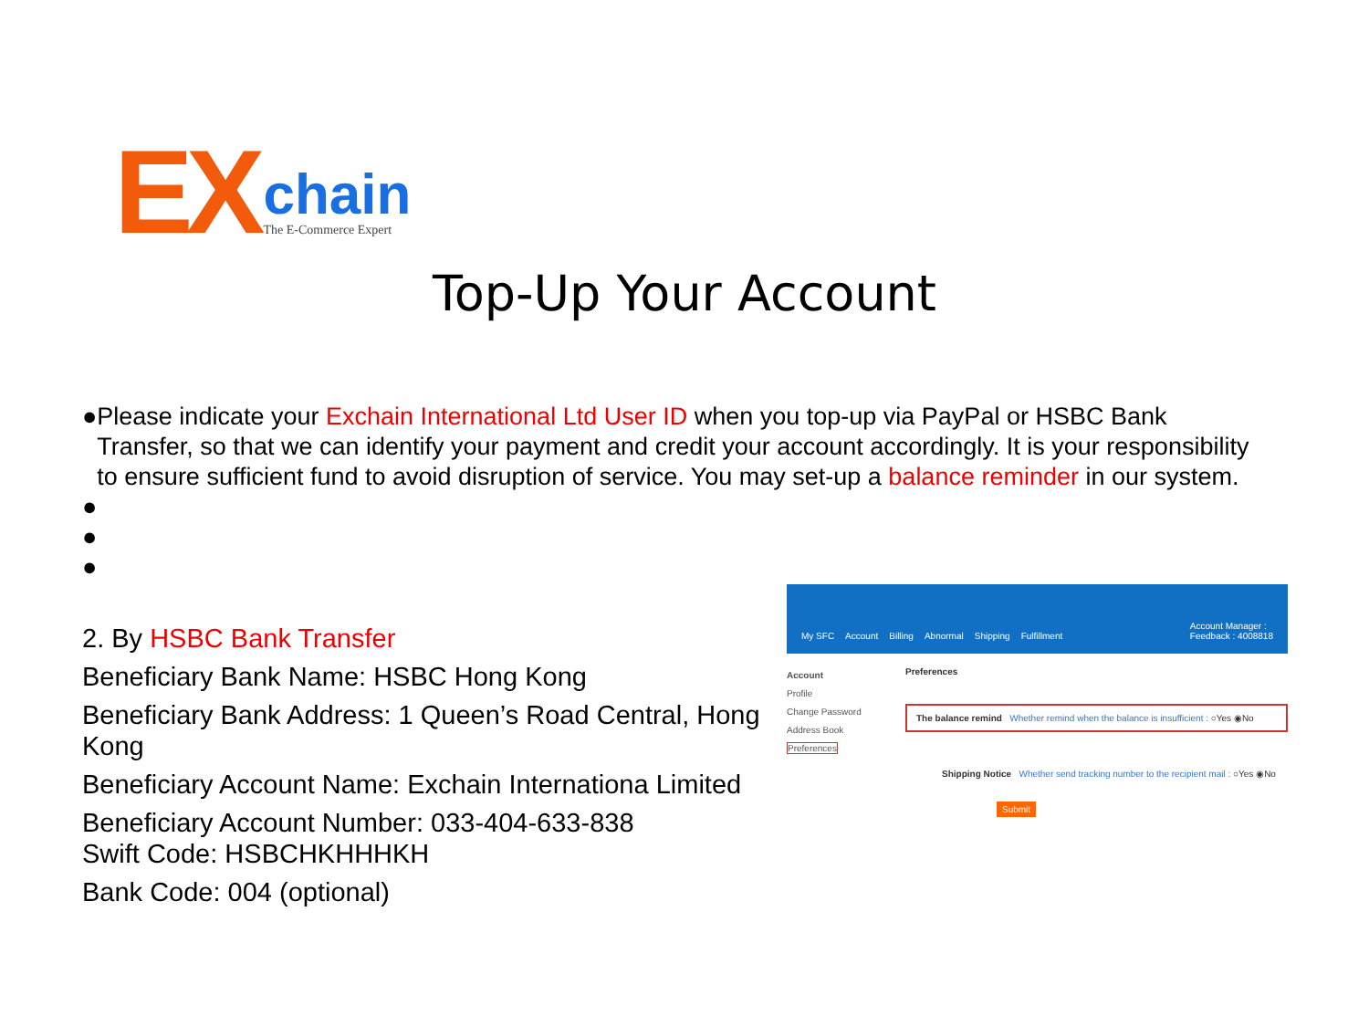EX chain
The E-Commerce Expert
Top-Up Your Account
● Please indicate your Exchain International Ltd User ID when you top-up via PayPal or HSBC Bank Transfer, so that we can identify your payment and credit your account accordingly. It is your responsibility to ensure sufficient fund to avoid disruption of service. You may set-up a balance reminder in our system.
●
●
●
2. By HSBC Bank Transfer
Beneficiary Bank Name: HSBC Hong Kong
Beneficiary Bank Address: 1 Queen’s Road Central, Hong Kong
Beneficiary Account Name: Exchain Internationa Limited
Beneficiary Account Number: 033-404-633-838
Swift Code: HSBCHKHHHKH
Bank Code: 004 (optional)
My SFC Account Billing Abnormal Shipping Fulfillment Account Manager :
Feedback : 4008818
Account
Profile
Change Password
Address Book
Preferences
Preferences
The balance remind Whether remind when the balance is insufficient : ○Yes ◉No
Shipping Notice Whether send tracking number to the recipient mail : ○Yes ◉No
Submit